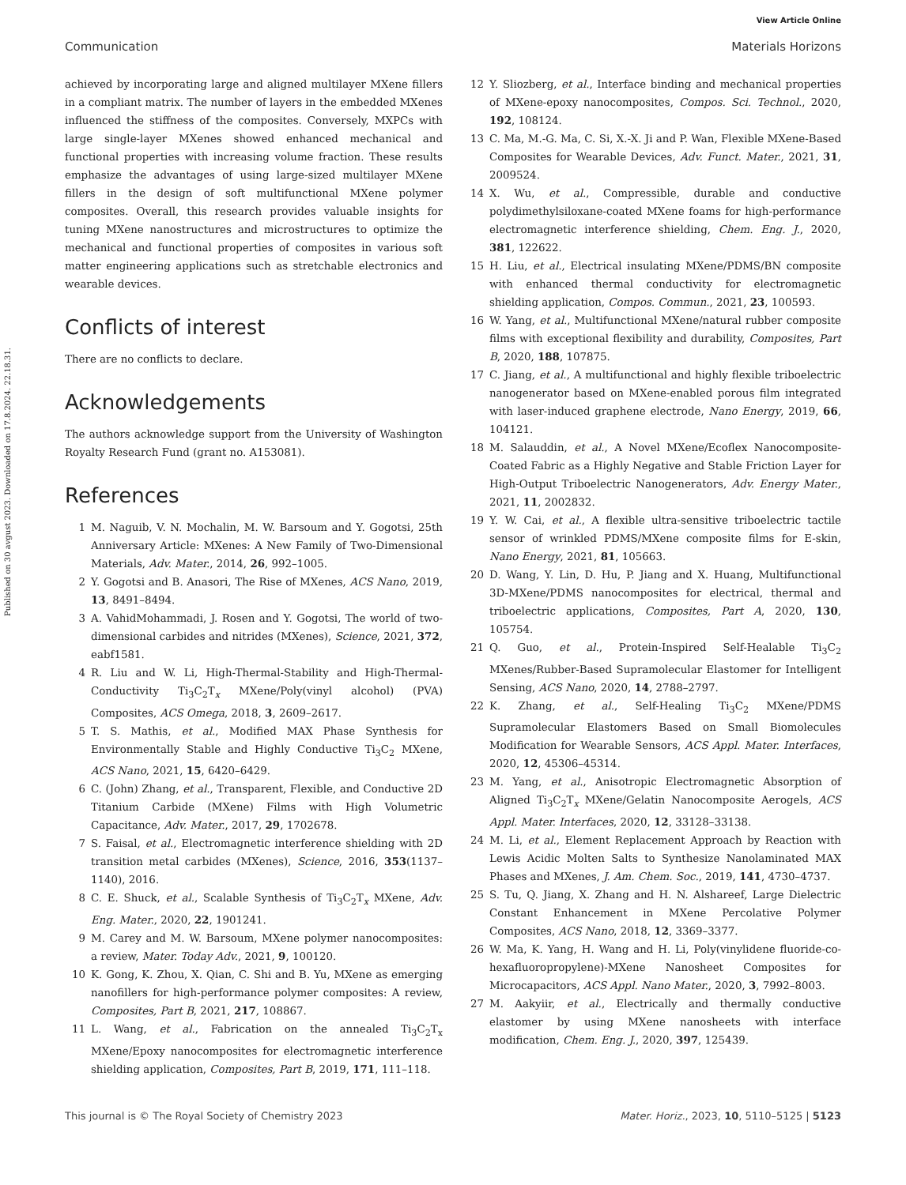View Article Online
Communication Materials Horizons
Published on 30 avgust 2023. Downloaded on 17.8.2024. 22.18.31.
achieved by incorporating large and aligned multilayer MXene fillers in a compliant matrix. The number of layers in the embedded MXenes influenced the stiffness of the composites. Conversely, MXPCs with large single-layer MXenes showed enhanced mechanical and functional properties with increasing volume fraction. These results emphasize the advantages of using large-sized multilayer MXene fillers in the design of soft multifunctional MXene polymer composites. Overall, this research provides valuable insights for tuning MXene nanostructures and microstructures to optimize the mechanical and functional properties of composites in various soft matter engineering applications such as stretchable electronics and wearable devices.
Conflicts of interest
There are no conflicts to declare.
Acknowledgements
The authors acknowledge support from the University of Washington Royalty Research Fund (grant no. A153081).
References
1 M. Naguib, V. N. Mochalin, M. W. Barsoum and Y. Gogotsi, 25th Anniversary Article: MXenes: A New Family of Two-Dimensional Materials, Adv. Mater., 2014, 26, 992–1005.
2 Y. Gogotsi and B. Anasori, The Rise of MXenes, ACS Nano, 2019, 13, 8491–8494.
3 A. VahidMohammadi, J. Rosen and Y. Gogotsi, The world of two-dimensional carbides and nitrides (MXenes), Science, 2021, 372, eabf1581.
4 R. Liu and W. Li, High-Thermal-Stability and High-Thermal-Conductivity Ti<sub>3</sub>C<sub>2</sub>T<sub>x</sub> MXene/Poly(vinyl alcohol) (PVA) Composites, ACS Omega, 2018, 3, 2609–2617.
5 T. S. Mathis, et al., Modified MAX Phase Synthesis for Environmentally Stable and Highly Conductive Ti<sub>3</sub>C<sub>2</sub> MXene, ACS Nano, 2021, 15, 6420–6429.
6 C. (John) Zhang, et al., Transparent, Flexible, and Conductive 2D Titanium Carbide (MXene) Films with High Volumetric Capacitance, Adv. Mater., 2017, 29, 1702678.
7 S. Faisal, et al., Electromagnetic interference shielding with 2D transition metal carbides (MXenes), Science, 2016, 353(1137–1140), 2016.
8 C. E. Shuck, et al., Scalable Synthesis of Ti<sub>3</sub>C<sub>2</sub>T<sub>x</sub> MXene, Adv. Eng. Mater., 2020, 22, 1901241.
9 M. Carey and M. W. Barsoum, MXene polymer nanocomposites: a review, Mater. Today Adv., 2021, 9, 100120.
10 K. Gong, K. Zhou, X. Qian, C. Shi and B. Yu, MXene as emerging nanofillers for high-performance polymer composites: A review, Composites, Part B, 2021, 217, 108867.
11 L. Wang, et al., Fabrication on the annealed Ti<sub>3</sub>C<sub>2</sub>T<sub>x</sub> MXene/Epoxy nanocomposites for electromagnetic interference shielding application, Composites, Part B, 2019, 171, 111–118.
12 Y. Sliozberg, et al., Interface binding and mechanical properties of MXene-epoxy nanocomposites, Compos. Sci. Technol., 2020, 192, 108124.
13 C. Ma, M.-G. Ma, C. Si, X.-X. Ji and P. Wan, Flexible MXene-Based Composites for Wearable Devices, Adv. Funct. Mater., 2021, 31, 2009524.
14 X. Wu, et al., Compressible, durable and conductive polydimethylsiloxane-coated MXene foams for high-performance electromagnetic interference shielding, Chem. Eng. J., 2020, 381, 122622.
15 H. Liu, et al., Electrical insulating MXene/PDMS/BN composite with enhanced thermal conductivity for electromagnetic shielding application, Compos. Commun., 2021, 23, 100593.
16 W. Yang, et al., Multifunctional MXene/natural rubber composite films with exceptional flexibility and durability, Composites, Part B, 2020, 188, 107875.
17 C. Jiang, et al., A multifunctional and highly flexible triboelectric nanogenerator based on MXene-enabled porous film integrated with laser-induced graphene electrode, Nano Energy, 2019, 66, 104121.
18 M. Salauddin, et al., A Novel MXene/Ecoflex Nanocomposite-Coated Fabric as a Highly Negative and Stable Friction Layer for High-Output Triboelectric Nanogenerators, Adv. Energy Mater., 2021, 11, 2002832.
19 Y. W. Cai, et al., A flexible ultra-sensitive triboelectric tactile sensor of wrinkled PDMS/MXene composite films for E-skin, Nano Energy, 2021, 81, 105663.
20 D. Wang, Y. Lin, D. Hu, P. Jiang and X. Huang, Multifunctional 3D-MXene/PDMS nanocomposites for electrical, thermal and triboelectric applications, Composites, Part A, 2020, 130, 105754.
21 Q. Guo, et al., Protein-Inspired Self-Healable Ti<sub>3</sub>C<sub>2</sub> MXenes/Rubber-Based Supramolecular Elastomer for Intelligent Sensing, ACS Nano, 2020, 14, 2788–2797.
22 K. Zhang, et al., Self-Healing Ti<sub>3</sub>C<sub>2</sub> MXene/PDMS Supramolecular Elastomers Based on Small Biomolecules Modification for Wearable Sensors, ACS Appl. Mater. Interfaces, 2020, 12, 45306–45314.
23 M. Yang, et al., Anisotropic Electromagnetic Absorption of Aligned Ti<sub>3</sub>C<sub>2</sub>T<sub>x</sub> MXene/Gelatin Nanocomposite Aerogels, ACS Appl. Mater. Interfaces, 2020, 12, 33128–33138.
24 M. Li, et al., Element Replacement Approach by Reaction with Lewis Acidic Molten Salts to Synthesize Nanolaminated MAX Phases and MXenes, J. Am. Chem. Soc., 2019, 141, 4730–4737.
25 S. Tu, Q. Jiang, X. Zhang and H. N. Alshareef, Large Dielectric Constant Enhancement in MXene Percolative Polymer Composites, ACS Nano, 2018, 12, 3369–3377.
26 W. Ma, K. Yang, H. Wang and H. Li, Poly(vinylidene fluoride-co-hexafluoropropylene)-MXene Nanosheet Composites for Microcapacitors, ACS Appl. Nano Mater., 2020, 3, 7992–8003.
27 M. Aakyiir, et al., Electrically and thermally conductive elastomer by using MXene nanosheets with interface modification, Chem. Eng. J., 2020, 397, 125439.
This journal is © The Royal Society of Chemistry 2023 Mater. Horiz., 2023, 10, 5110–5125 | 5123